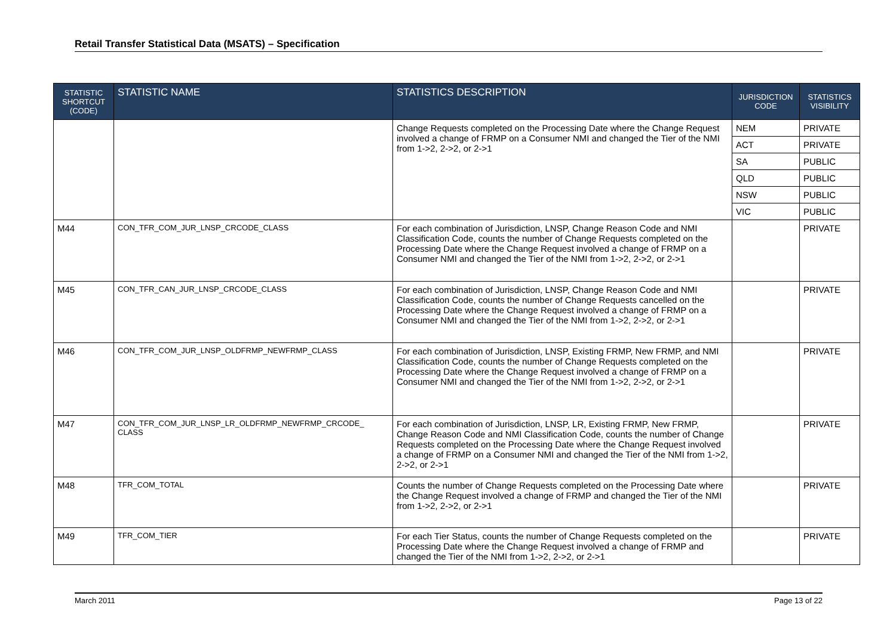Retail Transfer Statistical Data (MSATS) – Specification
| STATISTIC SHORTCUT (CODE) | STATISTIC NAME | STATISTICS DESCRIPTION | JURISDICTION CODE | STATISTICS VISIBILITY |
| --- | --- | --- | --- | --- |
| | | Change Requests completed on the Processing Date where the Change Request involved a change of FRMP on a Consumer NMI and changed the Tier of the NMI from 1->2, 2->2, or 2->1 | NEM | PRIVATE |
| | | | ACT | PRIVATE |
| | | | SA | PUBLIC |
| | | | QLD | PUBLIC |
| | | | NSW | PUBLIC |
| | | | VIC | PUBLIC |
| M44 | CON_TFR_COM_JUR_LNSP_CRCODE_CLASS | For each combination of Jurisdiction, LNSP, Change Reason Code and NMI Classification Code, counts the number of Change Requests completed on the Processing Date where the Change Request involved a change of FRMP on a Consumer NMI and changed the Tier of the NMI from 1->2, 2->2, or 2->1 | | PRIVATE |
| M45 | CON_TFR_CAN_JUR_LNSP_CRCODE_CLASS | For each combination of Jurisdiction, LNSP, Change Reason Code and NMI Classification Code, counts the number of Change Requests cancelled on the Processing Date where the Change Request involved a change of FRMP on a Consumer NMI and changed the Tier of the NMI from 1->2, 2->2, or 2->1 | | PRIVATE |
| M46 | CON_TFR_COM_JUR_LNSP_OLDFRMP_NEWFRMP_CLASS | For each combination of Jurisdiction, LNSP, Existing FRMP, New FRMP, and NMI Classification Code, counts the number of Change Requests completed on the Processing Date where the Change Request involved a change of FRMP on a Consumer NMI and changed the Tier of the NMI from 1->2, 2->2, or 2->1 | | PRIVATE |
| M47 | CON_TFR_COM_JUR_LNSP_LR_OLDFRMP_NEWFRMP_CRCODE_ CLASS | For each combination of Jurisdiction, LNSP, LR, Existing FRMP, New FRMP, Change Reason Code and NMI Classification Code, counts the number of Change Requests completed on the Processing Date where the Change Request involved a change of FRMP on a Consumer NMI and changed the Tier of the NMI from 1->2, 2->2, or 2->1 | | PRIVATE |
| M48 | TFR_COM_TOTAL | Counts the number of Change Requests completed on the Processing Date where the Change Request involved a change of FRMP and changed the Tier of the NMI from 1->2, 2->2, or 2->1 | | PRIVATE |
| M49 | TFR_COM_TIER | For each Tier Status, counts the number of Change Requests completed on the Processing Date where the Change Request involved a change of FRMP and changed the Tier of the NMI from 1->2, 2->2, or 2->1 | | PRIVATE |
March 2011 Page 13 of 22